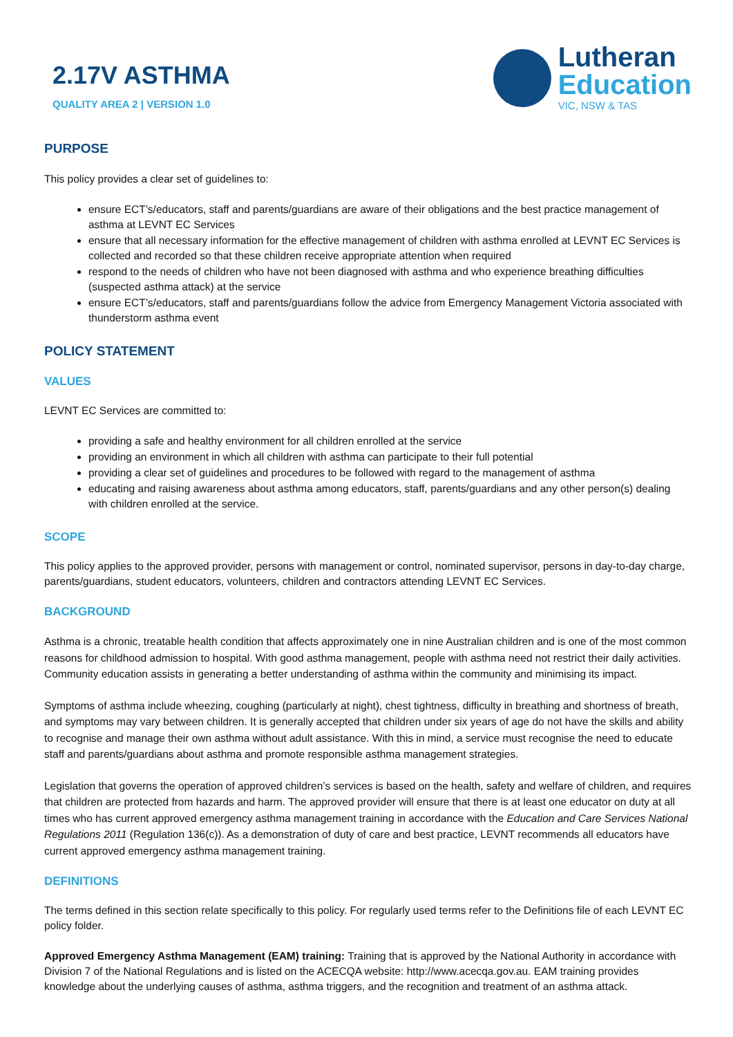2.17V ASTHMA
QUALITY AREA 2 | VERSION 1.0
Lutheran
Education
VIC, NSW & TAS
PURPOSE
This policy provides a clear set of guidelines to:
ensure ECT’s/educators, staff and parents/guardians are aware of their obligations and the best practice management of asthma at LEVNT EC Services
ensure that all necessary information for the effective management of children with asthma enrolled at LEVNT EC Services is collected and recorded so that these children receive appropriate attention when required
respond to the needs of children who have not been diagnosed with asthma and who experience breathing difficulties (suspected asthma attack) at the service
ensure ECT’s/educators, staff and parents/guardians follow the advice from Emergency Management Victoria associated with thunderstorm asthma event
POLICY STATEMENT
VALUES
LEVNT EC Services are committed to:
providing a safe and healthy environment for all children enrolled at the service
providing an environment in which all children with asthma can participate to their full potential
providing a clear set of guidelines and procedures to be followed with regard to the management of asthma
educating and raising awareness about asthma among educators, staff, parents/guardians and any other person(s) dealing with children enrolled at the service.
SCOPE
This policy applies to the approved provider, persons with management or control, nominated supervisor, persons in day-to-day charge, parents/guardians, student educators, volunteers, children and contractors attending LEVNT EC Services.
BACKGROUND
Asthma is a chronic, treatable health condition that affects approximately one in nine Australian children and is one of the most common reasons for childhood admission to hospital. With good asthma management, people with asthma need not restrict their daily activities. Community education assists in generating a better understanding of asthma within the community and minimising its impact.
Symptoms of asthma include wheezing, coughing (particularly at night), chest tightness, difficulty in breathing and shortness of breath, and symptoms may vary between children. It is generally accepted that children under six years of age do not have the skills and ability to recognise and manage their own asthma without adult assistance. With this in mind, a service must recognise the need to educate staff and parents/guardians about asthma and promote responsible asthma management strategies.
Legislation that governs the operation of approved children’s services is based on the health, safety and welfare of children, and requires that children are protected from hazards and harm. The approved provider will ensure that there is at least one educator on duty at all times who has current approved emergency asthma management training in accordance with the Education and Care Services National Regulations 2011 (Regulation 136(c)). As a demonstration of duty of care and best practice, LEVNT recommends all educators have current approved emergency asthma management training.
DEFINITIONS
The terms defined in this section relate specifically to this policy. For regularly used terms refer to the Definitions file of each LEVNT EC policy folder.
Approved Emergency Asthma Management (EAM) training: Training that is approved by the National Authority in accordance with Division 7 of the National Regulations and is listed on the ACECQA website: http://www.acecqa.gov.au. EAM training provides knowledge about the underlying causes of asthma, asthma triggers, and the recognition and treatment of an asthma attack.